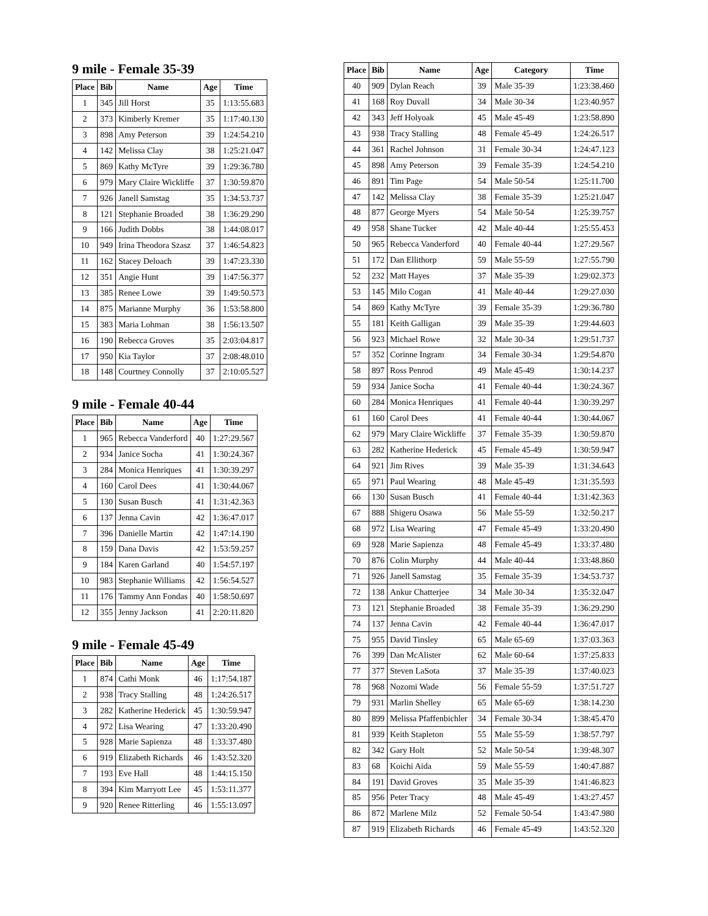9 mile - Female 35-39
| Place | Bib | Name | Age | Time |
| --- | --- | --- | --- | --- |
| 1 | 345 | Jill Horst | 35 | 1:13:55.683 |
| 2 | 373 | Kimberly Kremer | 35 | 1:17:40.130 |
| 3 | 898 | Amy Peterson | 39 | 1:24:54.210 |
| 4 | 142 | Melissa Clay | 38 | 1:25:21.047 |
| 5 | 869 | Kathy McTyre | 39 | 1:29:36.780 |
| 6 | 979 | Mary Claire Wickliffe | 37 | 1:30:59.870 |
| 7 | 926 | Janell Samstag | 35 | 1:34:53.737 |
| 8 | 121 | Stephanie Broaded | 38 | 1:36:29.290 |
| 9 | 166 | Judith Dobbs | 38 | 1:44:08.017 |
| 10 | 949 | Irina Theodora Szasz | 37 | 1:46:54.823 |
| 11 | 162 | Stacey Deloach | 39 | 1:47:23.330 |
| 12 | 351 | Angie Hunt | 39 | 1:47:56.377 |
| 13 | 385 | Renee Lowe | 39 | 1:49:50.573 |
| 14 | 875 | Marianne Murphy | 36 | 1:53:58.800 |
| 15 | 383 | Maria Lohman | 38 | 1:56:13.507 |
| 16 | 190 | Rebecca Groves | 35 | 2:03:04.817 |
| 17 | 950 | Kia Taylor | 37 | 2:08:48.010 |
| 18 | 148 | Courtney Connolly | 37 | 2:10:05.527 |
9 mile - Female 40-44
| Place | Bib | Name | Age | Time |
| --- | --- | --- | --- | --- |
| 1 | 965 | Rebecca Vanderford | 40 | 1:27:29.567 |
| 2 | 934 | Janice Socha | 41 | 1:30:24.367 |
| 3 | 284 | Monica Henriques | 41 | 1:30:39.297 |
| 4 | 160 | Carol Dees | 41 | 1:30:44.067 |
| 5 | 130 | Susan Busch | 41 | 1:31:42.363 |
| 6 | 137 | Jenna Cavin | 42 | 1:36:47.017 |
| 7 | 396 | Danielle Martin | 42 | 1:47:14.190 |
| 8 | 159 | Dana Davis | 42 | 1:53:59.257 |
| 9 | 184 | Karen Garland | 40 | 1:54:57.197 |
| 10 | 983 | Stephanie Williams | 42 | 1:56:54.527 |
| 11 | 176 | Tammy Ann Fondas | 40 | 1:58:50.697 |
| 12 | 355 | Jenny Jackson | 41 | 2:20:11.820 |
9 mile - Female 45-49
| Place | Bib | Name | Age | Time |
| --- | --- | --- | --- | --- |
| 1 | 874 | Cathi Monk | 46 | 1:17:54.187 |
| 2 | 938 | Tracy Stalling | 48 | 1:24:26.517 |
| 3 | 282 | Katherine Hederick | 45 | 1:30:59.947 |
| 4 | 972 | Lisa Wearing | 47 | 1:33:20.490 |
| 5 | 928 | Marie Sapienza | 48 | 1:33:37.480 |
| 6 | 919 | Elizabeth Richards | 46 | 1:43:52.320 |
| 7 | 193 | Eve Hall | 48 | 1:44:15.150 |
| 8 | 394 | Kim Marryott Lee | 45 | 1:53:11.377 |
| 9 | 920 | Renee Ritterling | 46 | 1:55:13.097 |
| Place | Bib | Name | Age | Category | Time |
| --- | --- | --- | --- | --- | --- |
| 40 | 909 | Dylan Reach | 39 | Male 35-39 | 1:23:38.460 |
| 41 | 168 | Roy Duvall | 34 | Male 30-34 | 1:23:40.957 |
| 42 | 343 | Jeff Holyoak | 45 | Male 45-49 | 1:23:58.890 |
| 43 | 938 | Tracy Stalling | 48 | Female 45-49 | 1:24:26.517 |
| 44 | 361 | Rachel Johnson | 31 | Female 30-34 | 1:24:47.123 |
| 45 | 898 | Amy Peterson | 39 | Female 35-39 | 1:24:54.210 |
| 46 | 891 | Tim Page | 54 | Male 50-54 | 1:25:11.700 |
| 47 | 142 | Melissa Clay | 38 | Female 35-39 | 1:25:21.047 |
| 48 | 877 | George Myers | 54 | Male 50-54 | 1:25:39.757 |
| 49 | 958 | Shane Tucker | 42 | Male 40-44 | 1:25:55.453 |
| 50 | 965 | Rebecca Vanderford | 40 | Female 40-44 | 1:27:29.567 |
| 51 | 172 | Dan Ellithorp | 59 | Male 55-59 | 1:27:55.790 |
| 52 | 232 | Matt Hayes | 37 | Male 35-39 | 1:29:02.373 |
| 53 | 145 | Milo Cogan | 41 | Male 40-44 | 1:29:27.030 |
| 54 | 869 | Kathy McTyre | 39 | Female 35-39 | 1:29:36.780 |
| 55 | 181 | Keith Galligan | 39 | Male 35-39 | 1:29:44.603 |
| 56 | 923 | Michael Rowe | 32 | Male 30-34 | 1:29:51.737 |
| 57 | 352 | Corinne Ingram | 34 | Female 30-34 | 1:29:54.870 |
| 58 | 897 | Ross Penrod | 49 | Male 45-49 | 1:30:14.237 |
| 59 | 934 | Janice Socha | 41 | Female 40-44 | 1:30:24.367 |
| 60 | 284 | Monica Henriques | 41 | Female 40-44 | 1:30:39.297 |
| 61 | 160 | Carol Dees | 41 | Female 40-44 | 1:30:44.067 |
| 62 | 979 | Mary Claire Wickliffe | 37 | Female 35-39 | 1:30:59.870 |
| 63 | 282 | Katherine Hederick | 45 | Female 45-49 | 1:30:59.947 |
| 64 | 921 | Jim Rives | 39 | Male 35-39 | 1:31:34.643 |
| 65 | 971 | Paul Wearing | 48 | Male 45-49 | 1:31:35.593 |
| 66 | 130 | Susan Busch | 41 | Female 40-44 | 1:31:42.363 |
| 67 | 888 | Shigeru Osawa | 56 | Male 55-59 | 1:32:50.217 |
| 68 | 972 | Lisa Wearing | 47 | Female 45-49 | 1:33:20.490 |
| 69 | 928 | Marie Sapienza | 48 | Female 45-49 | 1:33:37.480 |
| 70 | 876 | Colin Murphy | 44 | Male 40-44 | 1:33:48.860 |
| 71 | 926 | Janell Samstag | 35 | Female 35-39 | 1:34:53.737 |
| 72 | 138 | Ankur Chatterjee | 34 | Male 30-34 | 1:35:32.047 |
| 73 | 121 | Stephanie Broaded | 38 | Female 35-39 | 1:36:29.290 |
| 74 | 137 | Jenna Cavin | 42 | Female 40-44 | 1:36:47.017 |
| 75 | 955 | David Tinsley | 65 | Male 65-69 | 1:37:03.363 |
| 76 | 399 | Dan McAlister | 62 | Male 60-64 | 1:37:25.833 |
| 77 | 377 | Steven LaSota | 37 | Male 35-39 | 1:37:40.023 |
| 78 | 968 | Nozomi Wade | 56 | Female 55-59 | 1:37:51.727 |
| 79 | 931 | Marlin Shelley | 65 | Male 65-69 | 1:38:14.230 |
| 80 | 899 | Melissa Pfaffenbichler | 34 | Female 30-34 | 1:38:45.470 |
| 81 | 939 | Keith Stapleton | 55 | Male 55-59 | 1:38:57.797 |
| 82 | 342 | Gary Holt | 52 | Male 50-54 | 1:39:48.307 |
| 83 | 68 | Koichi Aida | 59 | Male 55-59 | 1:40:47.887 |
| 84 | 191 | David Groves | 35 | Male 35-39 | 1:41:46.823 |
| 85 | 956 | Peter Tracy | 48 | Male 45-49 | 1:43:27.457 |
| 86 | 872 | Marlene Milz | 52 | Female 50-54 | 1:43:47.980 |
| 87 | 919 | Elizabeth Richards | 46 | Female 45-49 | 1:43:52.320 |